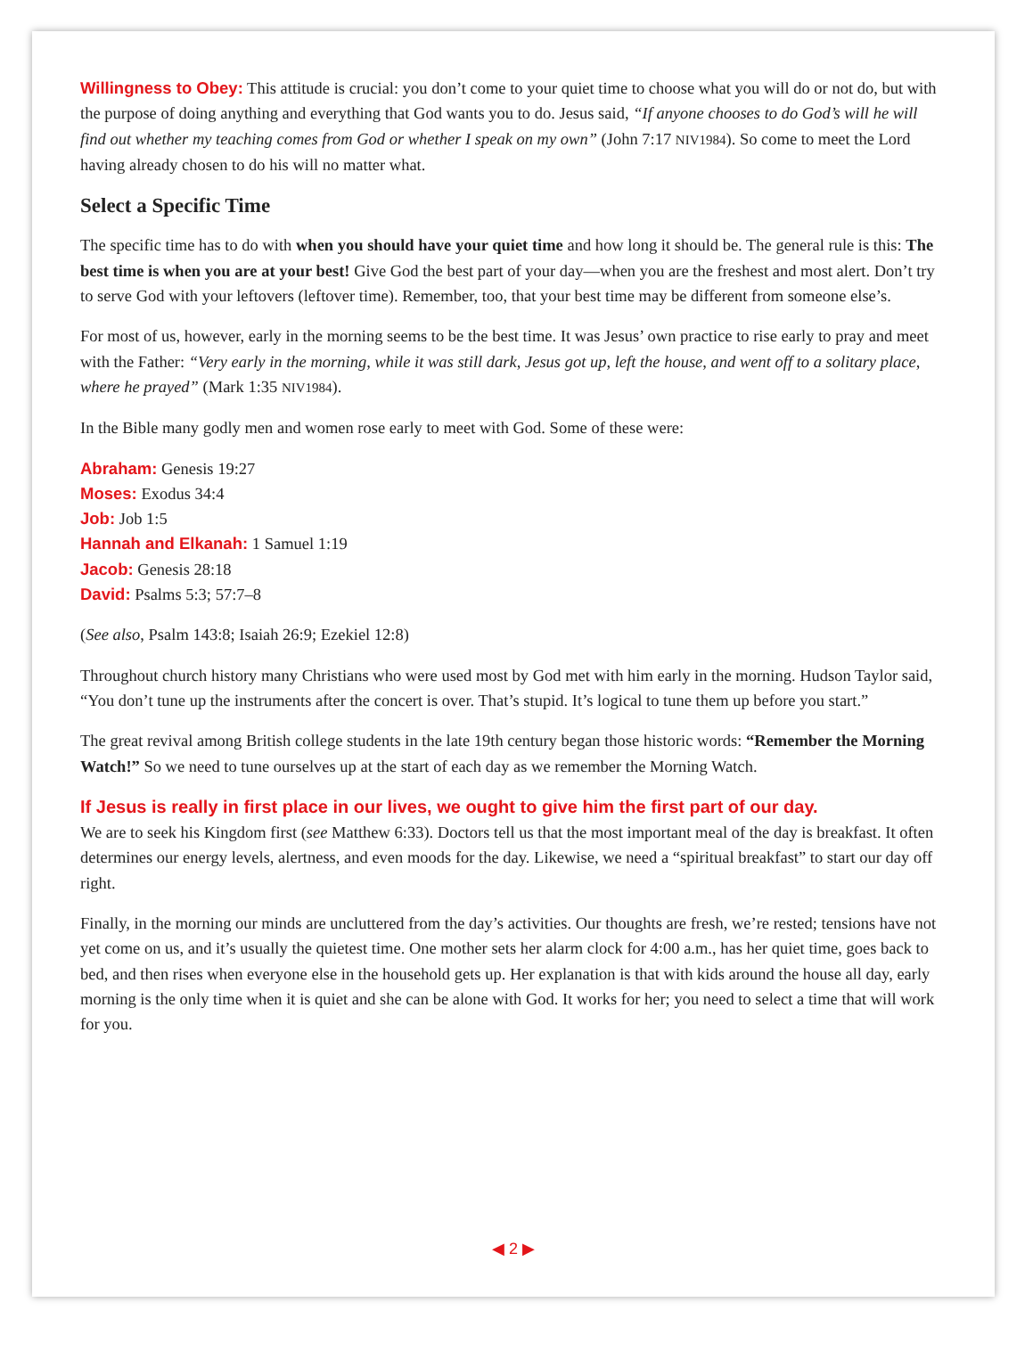Willingness to Obey: This attitude is crucial: you don’t come to your quiet time to choose what you will do or not do, but with the purpose of doing anything and everything that God wants you to do. Jesus said, “If anyone chooses to do God’s will he will find out whether my teaching comes from God or whether I speak on my own” (John 7:17 NIV1984). So come to meet the Lord having already chosen to do his will no matter what.
Select a Specific Time
The specific time has to do with when you should have your quiet time and how long it should be. The general rule is this: The best time is when you are at your best! Give God the best part of your day—when you are the freshest and most alert. Don’t try to serve God with your leftovers (leftover time). Remember, too, that your best time may be different from someone else’s.
For most of us, however, early in the morning seems to be the best time. It was Jesus’ own practice to rise early to pray and meet with the Father: “Very early in the morning, while it was still dark, Jesus got up, left the house, and went off to a solitary place, where he prayed” (Mark 1:35 NIV1984).
In the Bible many godly men and women rose early to meet with God. Some of these were:
Abraham: Genesis 19:27
Moses: Exodus 34:4
Job: Job 1:5
Hannah and Elkanah: 1 Samuel 1:19
Jacob: Genesis 28:18
David: Psalms 5:3; 57:7–8
(See also, Psalm 143:8; Isaiah 26:9; Ezekiel 12:8)
Throughout church history many Christians who were used most by God met with him early in the morning. Hudson Taylor said, “You don’t tune up the instruments after the concert is over. That’s stupid. It’s logical to tune them up before you start.”
The great revival among British college students in the late 19th century began those historic words: “Remember the Morning Watch!” So we need to tune ourselves up at the start of each day as we remember the Morning Watch.
If Jesus is really in first place in our lives, we ought to give him the first part of our day.
We are to seek his Kingdom first (see Matthew 6:33). Doctors tell us that the most important meal of the day is breakfast. It often determines our energy levels, alertness, and even moods for the day. Likewise, we need a “spiritual breakfast” to start our day off right.
Finally, in the morning our minds are uncluttered from the day’s activities. Our thoughts are fresh, we’re rested; tensions have not yet come on us, and it’s usually the quietest time. One mother sets her alarm clock for 4:00 a.m., has her quiet time, goes back to bed, and then rises when everyone else in the household gets up. Her explanation is that with kids around the house all day, early morning is the only time when it is quiet and she can be alone with God. It works for her; you need to select a time that will work for you.
◀ 2 ▶